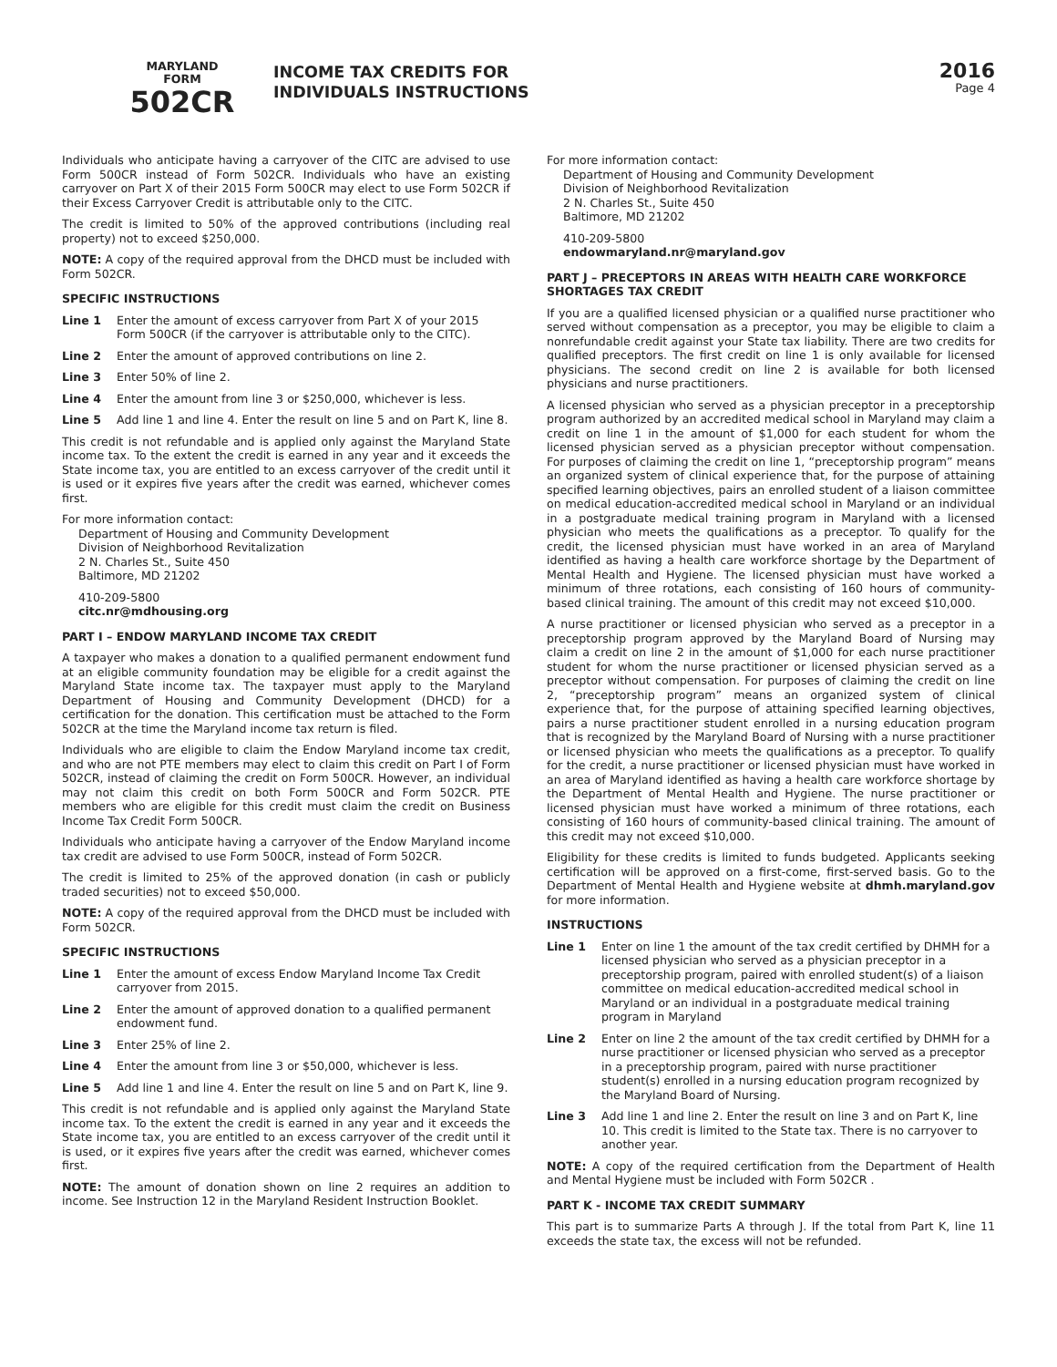MARYLAND
FORM
502CR
INCOME TAX CREDITS FOR
INDIVIDUALS INSTRUCTIONS
2016
Page 4
Individuals who anticipate having a carryover of the CITC are advised to use Form 500CR instead of Form 502CR. Individuals who have an existing carryover on Part X of their 2015 Form 500CR may elect to use Form 502CR if their Excess Carryover Credit is attributable only to the CITC.
The credit is limited to 50% of the approved contributions (including real property) not to exceed $250,000.
NOTE: A copy of the required approval from the DHCD must be included with Form 502CR.
SPECIFIC INSTRUCTIONS
Line 1 Enter the amount of excess carryover from Part X of your 2015 Form 500CR (if the carryover is attributable only to the CITC).
Line 2 Enter the amount of approved contributions on line 2.
Line 3 Enter 50% of line 2.
Line 4 Enter the amount from line 3 or $250,000, whichever is less.
Line 5 Add line 1 and line 4. Enter the result on line 5 and on Part K, line 8.
This credit is not refundable and is applied only against the Maryland State income tax. To the extent the credit is earned in any year and it exceeds the State income tax, you are entitled to an excess carryover of the credit until it is used or it expires five years after the credit was earned, whichever comes first.
For more information contact:
Department of Housing and Community Development
Division of Neighborhood Revitalization
2 N. Charles St., Suite 450
Baltimore, MD 21202
410-209-5800
citc.nr@mdhousing.org
PART I – ENDOW MARYLAND INCOME TAX CREDIT
A taxpayer who makes a donation to a qualified permanent endowment fund at an eligible community foundation may be eligible for a credit against the Maryland State income tax. The taxpayer must apply to the Maryland Department of Housing and Community Development (DHCD) for a certification for the donation. This certification must be attached to the Form 502CR at the time the Maryland income tax return is filed.
Individuals who are eligible to claim the Endow Maryland income tax credit, and who are not PTE members may elect to claim this credit on Part I of Form 502CR, instead of claiming the credit on Form 500CR. However, an individual may not claim this credit on both Form 500CR and Form 502CR. PTE members who are eligible for this credit must claim the credit on Business Income Tax Credit Form 500CR.
Individuals who anticipate having a carryover of the Endow Maryland income tax credit are advised to use Form 500CR, instead of Form 502CR.
The credit is limited to 25% of the approved donation (in cash or publicly traded securities) not to exceed $50,000.
NOTE: A copy of the required approval from the DHCD must be included with Form 502CR.
SPECIFIC INSTRUCTIONS
Line 1 Enter the amount of excess Endow Maryland Income Tax Credit carryover from 2015.
Line 2 Enter the amount of approved donation to a qualified permanent endowment fund.
Line 3 Enter 25% of line 2.
Line 4 Enter the amount from line 3 or $50,000, whichever is less.
Line 5 Add line 1 and line 4. Enter the result on line 5 and on Part K, line 9.
This credit is not refundable and is applied only against the Maryland State income tax. To the extent the credit is earned in any year and it exceeds the State income tax, you are entitled to an excess carryover of the credit until it is used, or it expires five years after the credit was earned, whichever comes first.
NOTE: The amount of donation shown on line 2 requires an addition to income. See Instruction 12 in the Maryland Resident Instruction Booklet.
For more information contact:
Department of Housing and Community Development
Division of Neighborhood Revitalization
2 N. Charles St., Suite 450
Baltimore, MD 21202
410-209-5800
endowmaryland.nr@maryland.gov
PART J – PRECEPTORS IN AREAS WITH HEALTH CARE WORKFORCE SHORTAGES TAX CREDIT
If you are a qualified licensed physician or a qualified nurse practitioner who served without compensation as a preceptor, you may be eligible to claim a nonrefundable credit against your State tax liability. There are two credits for qualified preceptors. The first credit on line 1 is only available for licensed physicians. The second credit on line 2 is available for both licensed physicians and nurse practitioners.
A licensed physician who served as a physician preceptor in a preceptorship program authorized by an accredited medical school in Maryland may claim a credit on line 1 in the amount of $1,000 for each student for whom the licensed physician served as a physician preceptor without compensation. For purposes of claiming the credit on line 1, “preceptorship program” means an organized system of clinical experience that, for the purpose of attaining specified learning objectives, pairs an enrolled student of a liaison committee on medical education-accredited medical school in Maryland or an individual in a postgraduate medical training program in Maryland with a licensed physician who meets the qualifications as a preceptor. To qualify for the credit, the licensed physician must have worked in an area of Maryland identified as having a health care workforce shortage by the Department of Mental Health and Hygiene. The licensed physician must have worked a minimum of three rotations, each consisting of 160 hours of community-based clinical training. The amount of this credit may not exceed $10,000.
A nurse practitioner or licensed physician who served as a preceptor in a preceptorship program approved by the Maryland Board of Nursing may claim a credit on line 2 in the amount of $1,000 for each nurse practitioner student for whom the nurse practitioner or licensed physician served as a preceptor without compensation. For purposes of claiming the credit on line 2, “preceptorship program” means an organized system of clinical experience that, for the purpose of attaining specified learning objectives, pairs a nurse practitioner student enrolled in a nursing education program that is recognized by the Maryland Board of Nursing with a nurse practitioner or licensed physician who meets the qualifications as a preceptor. To qualify for the credit, a nurse practitioner or licensed physician must have worked in an area of Maryland identified as having a health care workforce shortage by the Department of Mental Health and Hygiene. The nurse practitioner or licensed physician must have worked a minimum of three rotations, each consisting of 160 hours of community-based clinical training. The amount of this credit may not exceed $10,000.
Eligibility for these credits is limited to funds budgeted. Applicants seeking certification will be approved on a first-come, first-served basis. Go to the Department of Mental Health and Hygiene website at dhmh.maryland.gov for more information.
INSTRUCTIONS
Line 1 Enter on line 1 the amount of the tax credit certified by DHMH for a licensed physician who served as a physician preceptor in a preceptorship program, paired with enrolled student(s) of a liaison committee on medical education-accredited medical school in Maryland or an individual in a postgraduate medical training program in Maryland
Line 2 Enter on line 2 the amount of the tax credit certified by DHMH for a nurse practitioner or licensed physician who served as a preceptor in a preceptorship program, paired with nurse practitioner student(s) enrolled in a nursing education program recognized by the Maryland Board of Nursing.
Line 3 Add line 1 and line 2. Enter the result on line 3 and on Part K, line 10. This credit is limited to the State tax. There is no carryover to another year.
NOTE: A copy of the required certification from the Department of Health and Mental Hygiene must be included with Form 502CR .
PART K - INCOME TAX CREDIT SUMMARY
This part is to summarize Parts A through J. If the total from Part K, line 11 exceeds the state tax, the excess will not be refunded.